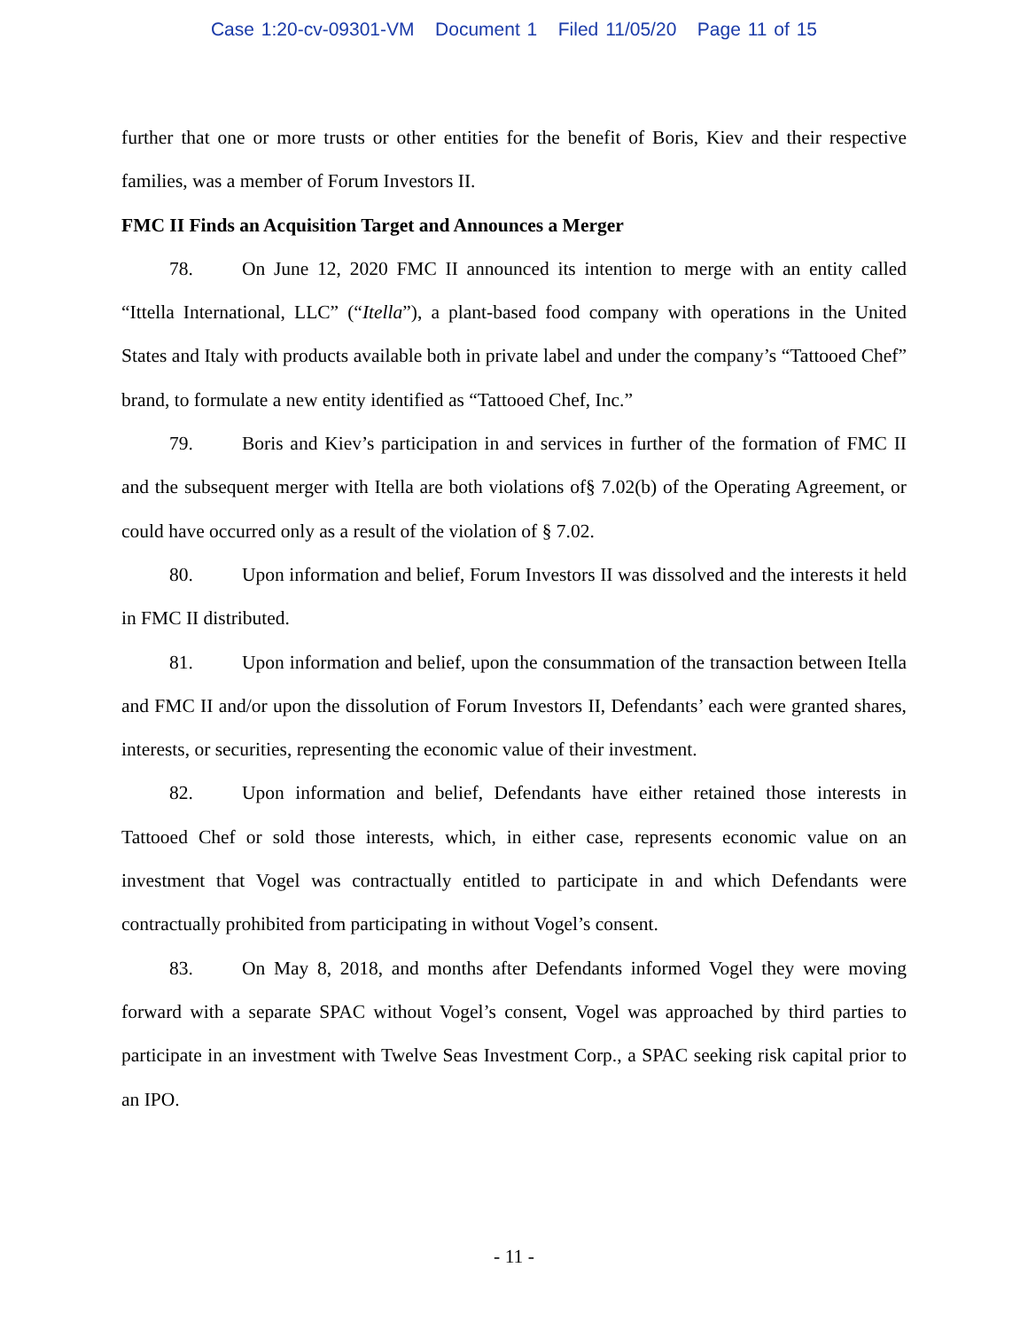Case 1:20-cv-09301-VM Document 1 Filed 11/05/20 Page 11 of 15
further that one or more trusts or other entities for the benefit of Boris, Kiev and their respective families, was a member of Forum Investors II.
FMC II Finds an Acquisition Target and Announces a Merger
78. On June 12, 2020 FMC II announced its intention to merge with an entity called “Ittella International, LLC” (“Itella”), a plant-based food company with operations in the United States and Italy with products available both in private label and under the company’s “Tattooed Chef” brand, to formulate a new entity identified as “Tattooed Chef, Inc.”
79. Boris and Kiev’s participation in and services in further of the formation of FMC II and the subsequent merger with Itella are both violations of§ 7.02(b) of the Operating Agreement, or could have occurred only as a result of the violation of § 7.02.
80. Upon information and belief, Forum Investors II was dissolved and the interests it held in FMC II distributed.
81. Upon information and belief, upon the consummation of the transaction between Itella and FMC II and/or upon the dissolution of Forum Investors II, Defendants’ each were granted shares, interests, or securities, representing the economic value of their investment.
82. Upon information and belief, Defendants have either retained those interests in Tattooed Chef or sold those interests, which, in either case, represents economic value on an investment that Vogel was contractually entitled to participate in and which Defendants were contractually prohibited from participating in without Vogel’s consent.
83. On May 8, 2018, and months after Defendants informed Vogel they were moving forward with a separate SPAC without Vogel’s consent, Vogel was approached by third parties to participate in an investment with Twelve Seas Investment Corp., a SPAC seeking risk capital prior to an IPO.
- 11 -